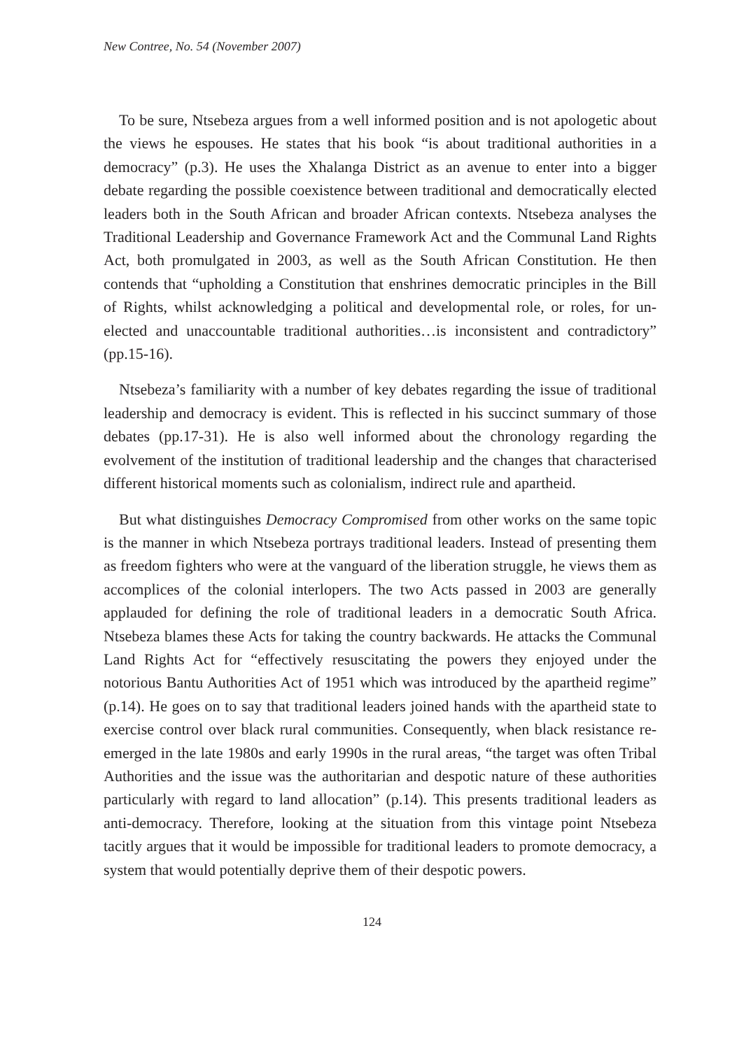New Contree, No. 54 (November 2007)
To be sure, Ntsebeza argues from a well informed position and is not apologetic about the views he espouses. He states that his book “is about traditional authorities in a democracy” (p.3). He uses the Xhalanga District as an avenue to enter into a bigger debate regarding the possible coexistence between traditional and democratically elected leaders both in the South African and broader African contexts. Ntsebeza analyses the Traditional Leadership and Governance Framework Act and the Communal Land Rights Act, both promulgated in 2003, as well as the South African Constitution. He then contends that “upholding a Constitution that enshrines democratic principles in the Bill of Rights, whilst acknowledging a political and developmental role, or roles, for un-elected and unaccountable traditional authorities…is inconsistent and contradictory” (pp.15-16).
Ntsebeza’s familiarity with a number of key debates regarding the issue of traditional leadership and democracy is evident. This is reflected in his succinct summary of those debates (pp.17-31). He is also well informed about the chronology regarding the evolvement of the institution of traditional leadership and the changes that characterised different historical moments such as colonialism, indirect rule and apartheid.
But what distinguishes Democracy Compromised from other works on the same topic is the manner in which Ntsebeza portrays traditional leaders. Instead of presenting them as freedom fighters who were at the vanguard of the liberation struggle, he views them as accomplices of the colonial interlopers. The two Acts passed in 2003 are generally applauded for defining the role of traditional leaders in a democratic South Africa. Ntsebeza blames these Acts for taking the country backwards. He attacks the Communal Land Rights Act for “effectively resuscitating the powers they enjoyed under the notorious Bantu Authorities Act of 1951 which was introduced by the apartheid regime” (p.14). He goes on to say that traditional leaders joined hands with the apartheid state to exercise control over black rural communities. Consequently, when black resistance re-emerged in the late 1980s and early 1990s in the rural areas, “the target was often Tribal Authorities and the issue was the authoritarian and despotic nature of these authorities particularly with regard to land allocation” (p.14). This presents traditional leaders as anti-democracy. Therefore, looking at the situation from this vintage point Ntsebeza tacitly argues that it would be impossible for traditional leaders to promote democracy, a system that would potentially deprive them of their despotic powers.
124